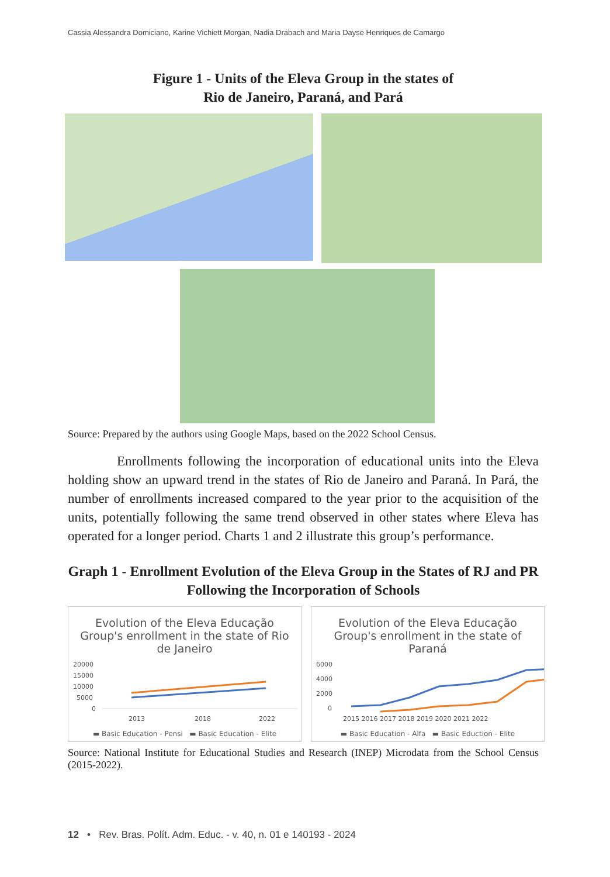Cassia Alessandra Domiciano, Karine Vichiett Morgan, Nadia Drabach and Maria Dayse Henriques de Camargo
Figure 1 - Units of the Eleva Group in the states of
Rio de Janeiro, Paraná, and Pará
Source: Prepared by the authors using Google Maps, based on the 2022 School Census.
Enrollments following the incorporation of educational units into the Eleva holding show an upward trend in the states of Rio de Janeiro and Paraná. In Pará, the number of enrollments increased compared to the year prior to the acquisition of the units, potentially following the same trend observed in other states where Eleva has operated for a longer period. Charts 1 and 2 illustrate this group’s performance.
Graph 1 - Enrollment Evolution of the Eleva Group in the States of RJ and PR Following the Incorporation of Schools
Evolution of the Eleva Educação Group's enrollment in the state of Rio de Janeiro
20000
15000
10000
5000
0
2013
2018
2022
▬ Basic Education - Pensi ▬ Basic Education - Elite
Evolution of the Eleva Educação Group's enrollment in the state of Paraná
6000
4000
2000
0
2015 2016 2017 2018 2019 2020 2021 2022
▬ Basic Education - Alfa ▬ Basic Eduction - Elite
Source: National Institute for Educational Studies and Research (INEP) Microdata from the School Census (2015-2022).
12 • Rev. Bras. Polít. Adm. Educ. - v. 40, n. 01 e 140193 - 2024